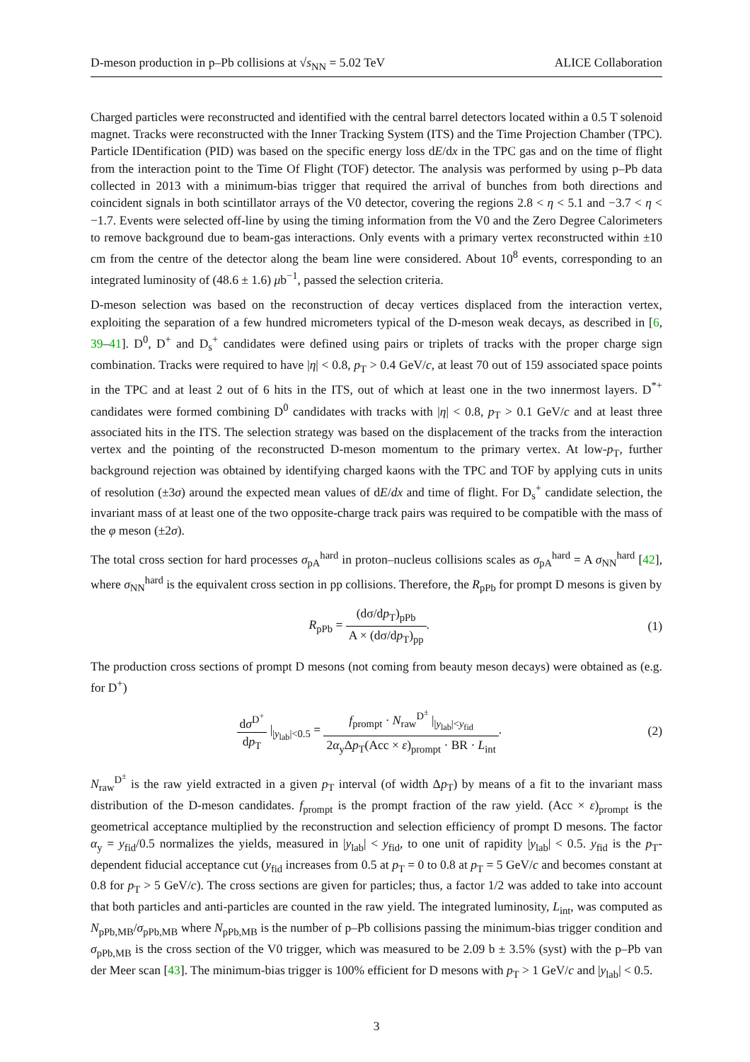D-meson production in p–Pb collisions at √s<sub>NN</sub> = 5.02 TeV ALICE Collaboration
Charged particles were reconstructed and identified with the central barrel detectors located within a 0.5 T solenoid magnet. Tracks were reconstructed with the Inner Tracking System (ITS) and the Time Projection Chamber (TPC). Particle IDentification (PID) was based on the specific energy loss dE/dx in the TPC gas and on the time of flight from the interaction point to the Time Of Flight (TOF) detector. The analysis was performed by using p–Pb data collected in 2013 with a minimum-bias trigger that required the arrival of bunches from both directions and coincident signals in both scintillator arrays of the V0 detector, covering the regions 2.8 < η < 5.1 and −3.7 < η < −1.7. Events were selected off-line by using the timing information from the V0 and the Zero Degree Calorimeters to remove background due to beam-gas interactions. Only events with a primary vertex reconstructed within ±10 cm from the centre of the detector along the beam line were considered. About 10<sup>8</sup> events, corresponding to an integrated luminosity of (48.6 ± 1.6) μb<sup>−1</sup>, passed the selection criteria.
D-meson selection was based on the reconstruction of decay vertices displaced from the interaction vertex, exploiting the separation of a few hundred micrometers typical of the D-meson weak decays, as described in [6, 39–41]. D<sup>0</sup>, D<sup>+</sup> and D<sub>s</sub><sup>+</sup> candidates were defined using pairs or triplets of tracks with the proper charge sign combination. Tracks were required to have |η| < 0.8, p<sub>T</sub> > 0.4 GeV/c, at least 70 out of 159 associated space points in the TPC and at least 2 out of 6 hits in the ITS, out of which at least one in the two innermost layers. D<sup>*+</sup> candidates were formed combining D<sup>0</sup> candidates with tracks with |η| < 0.8, p<sub>T</sub> > 0.1 GeV/c and at least three associated hits in the ITS. The selection strategy was based on the displacement of the tracks from the interaction vertex and the pointing of the reconstructed D-meson momentum to the primary vertex. At low-p<sub>T</sub>, further background rejection was obtained by identifying charged kaons with the TPC and TOF by applying cuts in units of resolution (±3σ) around the expected mean values of dE/dx and time of flight. For D<sub>s</sub><sup>+</sup> candidate selection, the invariant mass of at least one of the two opposite-charge track pairs was required to be compatible with the mass of the φ meson (±2σ).
The total cross section for hard processes σ<sub>pA</sub><sup>hard</sup> in proton–nucleus collisions scales as σ<sub>pA</sub><sup>hard</sup> = A σ<sub>NN</sub><sup>hard</sup> [42], where σ<sub>NN</sub><sup>hard</sup> is the equivalent cross section in pp collisions. Therefore, the R<sub>pPb</sub> for prompt D mesons is given by
R<sub>pPb</sub> = (dσ/dp<sub>T</sub>)<sub>pPb</sub> A × (dσ/dp<sub>T</sub>)<sub>pp</sub>. (1)
The production cross sections of prompt D mesons (not coming from beauty meson decays) were obtained as (e.g. for D<sup>+</sup>)
dσ<sup>D<sup>+</sup></sup> dp<sub>T</sub> |<sub>|y<sub>lab</sub>|<0.5</sub> = f<sub>prompt</sub> · N<sub>raw</sub><sup>D<sup>±</sup></sup> |<sub>|y<sub>lab</sub>|<y<sub>fid</sub></sub> 2α<sub>y</sub>Δp<sub>T</sub>(Acc × ε)<sub>prompt</sub> · BR · L<sub>int</sub>. (2)
N<sub>raw</sub><sup>D<sup>±</sup></sup> is the raw yield extracted in a given p<sub>T</sub> interval (of width Δp<sub>T</sub>) by means of a fit to the invariant mass distribution of the D-meson candidates. f<sub>prompt</sub> is the prompt fraction of the raw yield. (Acc × ε)<sub>prompt</sub> is the geometrical acceptance multiplied by the reconstruction and selection efficiency of prompt D mesons. The factor α<sub>y</sub> = y<sub>fid</sub>/0.5 normalizes the yields, measured in |y<sub>lab</sub>| < y<sub>fid</sub>, to one unit of rapidity |y<sub>lab</sub>| < 0.5. y<sub>fid</sub> is the p<sub>T</sub>-dependent fiducial acceptance cut (y<sub>fid</sub> increases from 0.5 at p<sub>T</sub> = 0 to 0.8 at p<sub>T</sub> = 5 GeV/c and becomes constant at 0.8 for p<sub>T</sub> > 5 GeV/c). The cross sections are given for particles; thus, a factor 1/2 was added to take into account that both particles and anti-particles are counted in the raw yield. The integrated luminosity, L<sub>int</sub>, was computed as N<sub>pPb,MB</sub>/σ<sub>pPb,MB</sub> where N<sub>pPb,MB</sub> is the number of p–Pb collisions passing the minimum-bias trigger condition and σ<sub>pPb,MB</sub> is the cross section of the V0 trigger, which was measured to be 2.09 b ± 3.5% (syst) with the p–Pb van der Meer scan [43]. The minimum-bias trigger is 100% efficient for D mesons with p<sub>T</sub> > 1 GeV/c and |y<sub>lab</sub>| < 0.5.
3